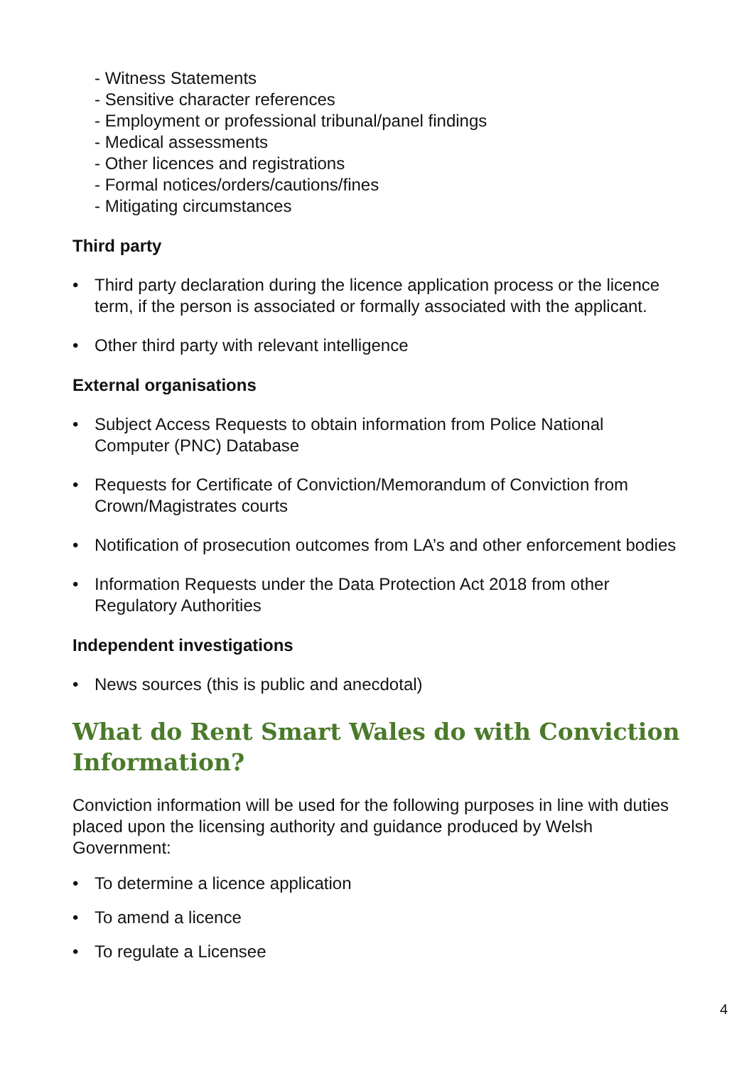- Witness Statements
- Sensitive character references
- Employment or professional tribunal/panel findings
- Medical assessments
- Other licences and registrations
- Formal notices/orders/cautions/fines
- Mitigating circumstances
Third party
• Third party declaration during the licence application process or the licence term, if the person is associated or formally associated with the applicant.
• Other third party with relevant intelligence
External organisations
• Subject Access Requests to obtain information from Police National Computer (PNC) Database
• Requests for Certificate of Conviction/Memorandum of Conviction from Crown/Magistrates courts
• Notification of prosecution outcomes from LA’s and other enforcement bodies
• Information Requests under the Data Protection Act 2018 from other Regulatory Authorities
Independent investigations
• News sources (this is public and anecdotal)
What do Rent Smart Wales do with Conviction Information?
Conviction information will be used for the following purposes in line with duties placed upon the licensing authority and guidance produced by Welsh Government:
• To determine a licence application
• To amend a licence
• To regulate a Licensee
4